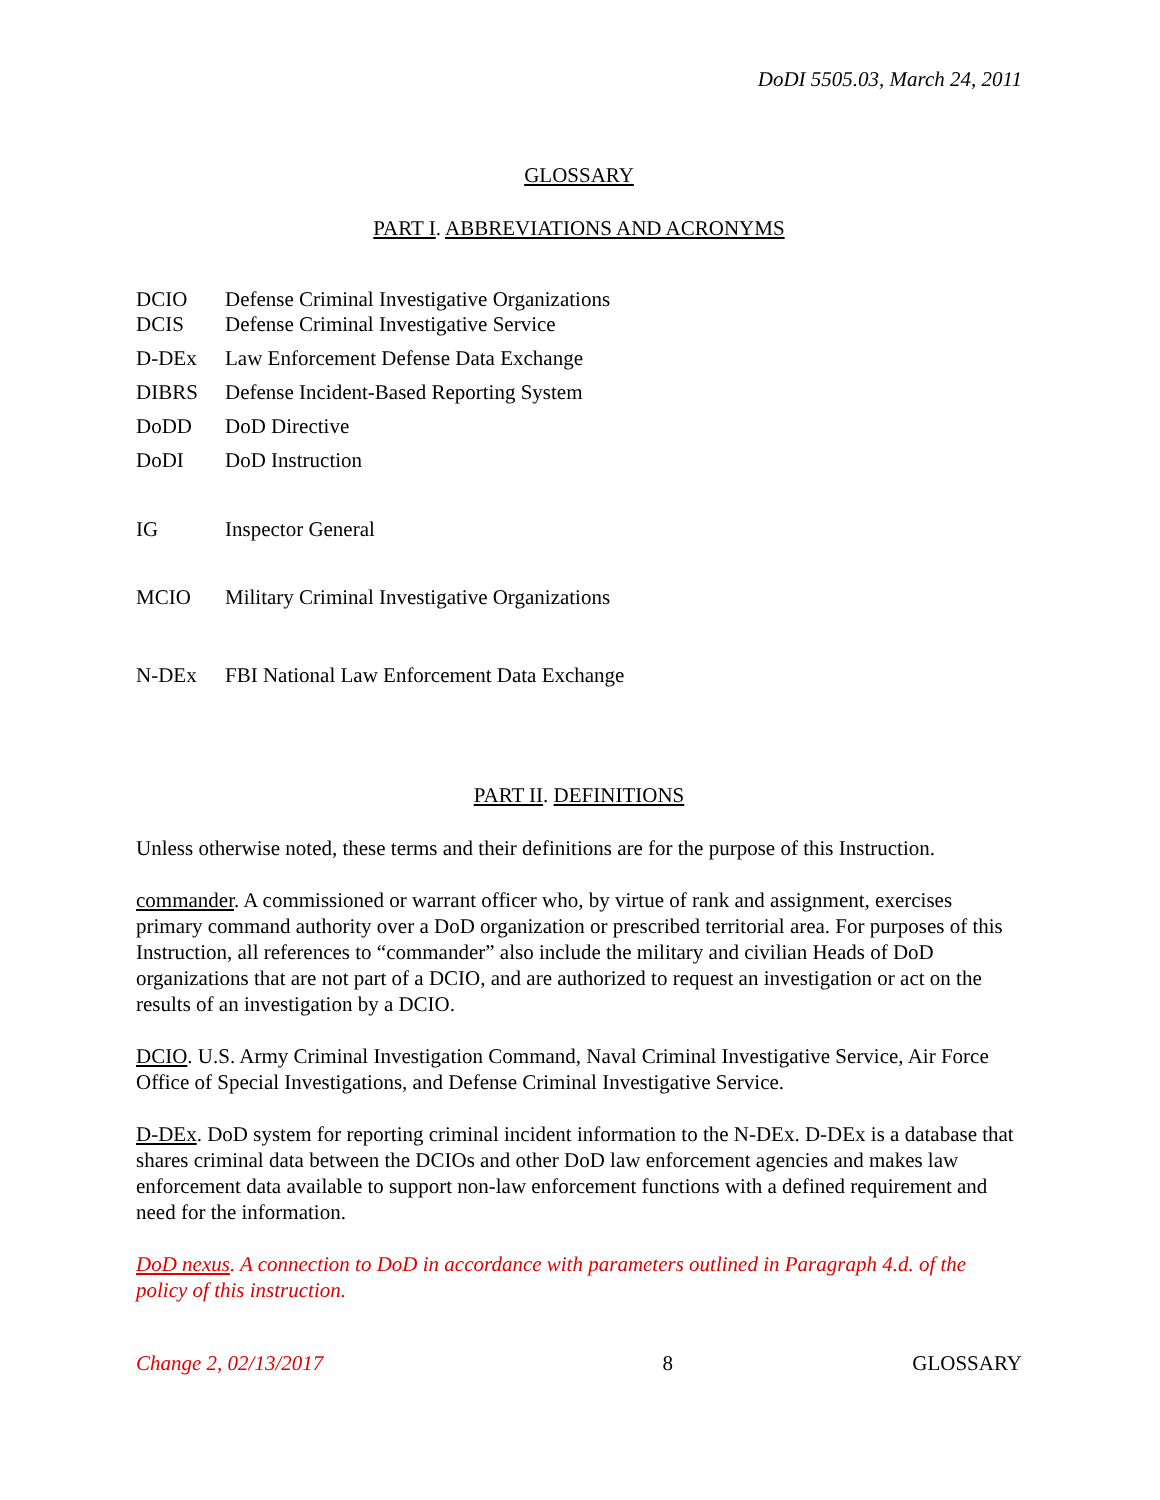DoDI 5505.03, March 24, 2011
GLOSSARY
PART I. ABBREVIATIONS AND ACRONYMS
| DCIO | Defense Criminal Investigative Organizations |
| DCIS | Defense Criminal Investigative Service |
| D-DEx | Law Enforcement Defense Data Exchange |
| DIBRS | Defense Incident-Based Reporting System |
| DoDD | DoD Directive |
| DoDI | DoD Instruction |
| IG | Inspector General |
| MCIO | Military Criminal Investigative Organizations |
| N-DEx | FBI National Law Enforcement Data Exchange |
PART II. DEFINITIONS
Unless otherwise noted, these terms and their definitions are for the purpose of this Instruction.
commander. A commissioned or warrant officer who, by virtue of rank and assignment, exercises primary command authority over a DoD organization or prescribed territorial area. For purposes of this Instruction, all references to “commander” also include the military and civilian Heads of DoD organizations that are not part of a DCIO, and are authorized to request an investigation or act on the results of an investigation by a DCIO.
DCIO. U.S. Army Criminal Investigation Command, Naval Criminal Investigative Service, Air Force Office of Special Investigations, and Defense Criminal Investigative Service.
D-DEx. DoD system for reporting criminal incident information to the N-DEx. D-DEx is a database that shares criminal data between the DCIOs and other DoD law enforcement agencies and makes law enforcement data available to support non-law enforcement functions with a defined requirement and need for the information.
DoD nexus. A connection to DoD in accordance with parameters outlined in Paragraph 4.d. of the policy of this instruction.
Change 2, 02/13/2017 8 GLOSSARY